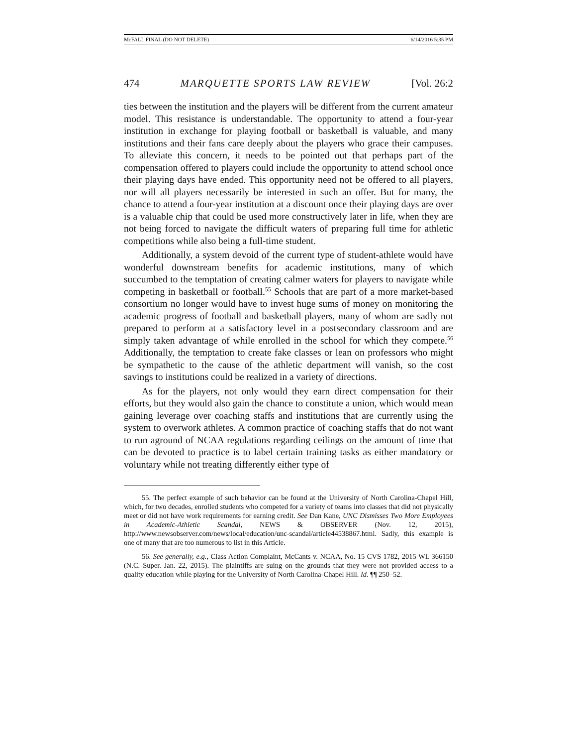McFALL FINAL (DO NOT DELETE) 6/14/2016 5:35 PM
474 MARQUETTE SPORTS LAW REVIEW [Vol. 26:2
ties between the institution and the players will be different from the current amateur model. This resistance is understandable. The opportunity to attend a four-year institution in exchange for playing football or basketball is valuable, and many institutions and their fans care deeply about the players who grace their campuses. To alleviate this concern, it needs to be pointed out that perhaps part of the compensation offered to players could include the opportunity to attend school once their playing days have ended. This opportunity need not be offered to all players, nor will all players necessarily be interested in such an offer. But for many, the chance to attend a four-year institution at a discount once their playing days are over is a valuable chip that could be used more constructively later in life, when they are not being forced to navigate the difficult waters of preparing full time for athletic competitions while also being a full-time student.
Additionally, a system devoid of the current type of student-athlete would have wonderful downstream benefits for academic institutions, many of which succumbed to the temptation of creating calmer waters for players to navigate while competing in basketball or football.<sup>55</sup> Schools that are part of a more market-based consortium no longer would have to invest huge sums of money on monitoring the academic progress of football and basketball players, many of whom are sadly not prepared to perform at a satisfactory level in a postsecondary classroom and are simply taken advantage of while enrolled in the school for which they compete.<sup>56</sup> Additionally, the temptation to create fake classes or lean on professors who might be sympathetic to the cause of the athletic department will vanish, so the cost savings to institutions could be realized in a variety of directions.
As for the players, not only would they earn direct compensation for their efforts, but they would also gain the chance to constitute a union, which would mean gaining leverage over coaching staffs and institutions that are currently using the system to overwork athletes. A common practice of coaching staffs that do not want to run aground of NCAA regulations regarding ceilings on the amount of time that can be devoted to practice is to label certain training tasks as either mandatory or voluntary while not treating differently either type of
55. The perfect example of such behavior can be found at the University of North Carolina-Chapel Hill, which, for two decades, enrolled students who competed for a variety of teams into classes that did not physically meet or did not have work requirements for earning credit. See Dan Kane, UNC Dismisses Two More Employees in Academic-Athletic Scandal, NEWS & OBSERVER (Nov. 12, 2015), http://www.newsobserver.com/news/local/education/unc-scandal/article44538867.html. Sadly, this example is one of many that are too numerous to list in this Article.
56. See generally, e.g., Class Action Complaint, McCants v. NCAA, No. 15 CVS 1782, 2015 WL 366150 (N.C. Super. Jan. 22, 2015). The plaintiffs are suing on the grounds that they were not provided access to a quality education while playing for the University of North Carolina-Chapel Hill. Id. ¶¶ 250–52.